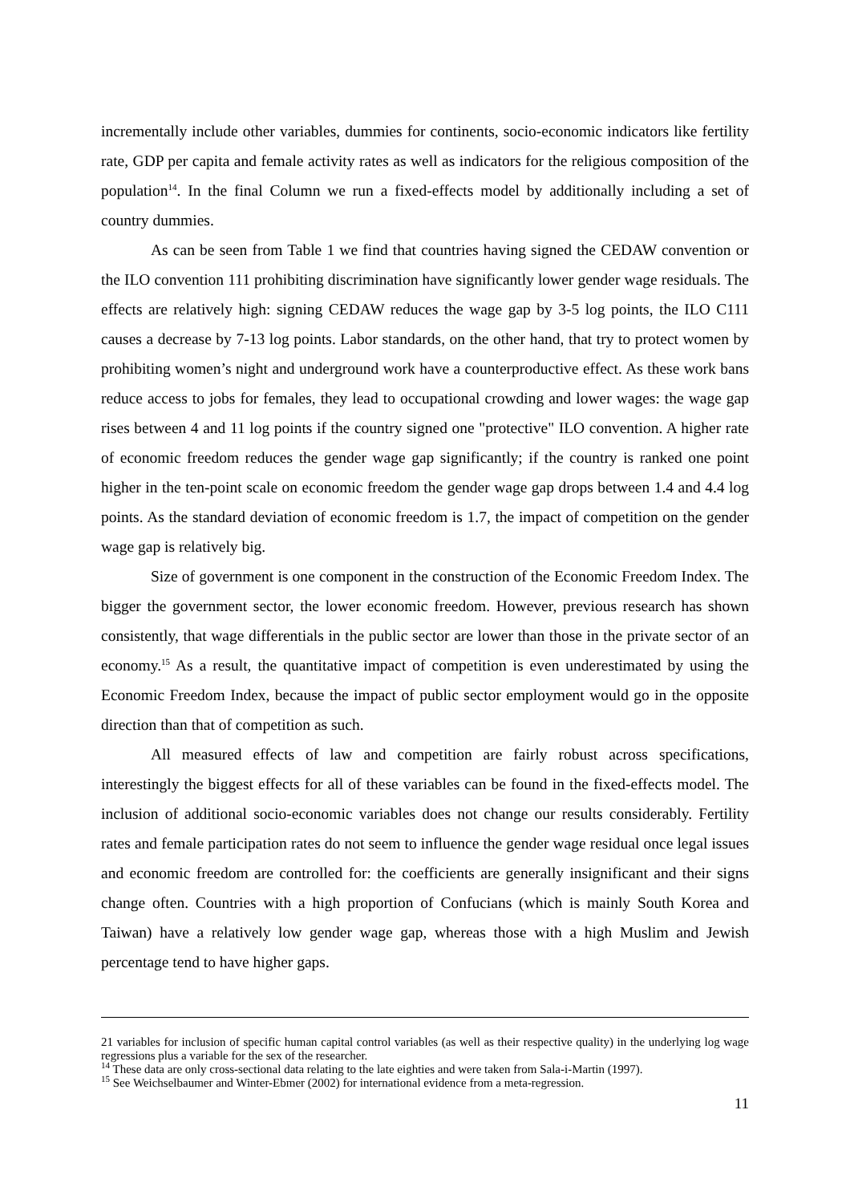incrementally include other variables, dummies for continents, socio-economic indicators like fertility rate, GDP per capita and female activity rates as well as indicators for the religious composition of the population<sup>14</sup>. In the final Column we run a fixed-effects model by additionally including a set of country dummies.
As can be seen from Table 1 we find that countries having signed the CEDAW convention or the ILO convention 111 prohibiting discrimination have significantly lower gender wage residuals. The effects are relatively high: signing CEDAW reduces the wage gap by 3-5 log points, the ILO C111 causes a decrease by 7-13 log points. Labor standards, on the other hand, that try to protect women by prohibiting women’s night and underground work have a counterproductive effect. As these work bans reduce access to jobs for females, they lead to occupational crowding and lower wages: the wage gap rises between 4 and 11 log points if the country signed one "protective" ILO convention. A higher rate of economic freedom reduces the gender wage gap significantly; if the country is ranked one point higher in the ten-point scale on economic freedom the gender wage gap drops between 1.4 and 4.4 log points. As the standard deviation of economic freedom is 1.7, the impact of competition on the gender wage gap is relatively big.
Size of government is one component in the construction of the Economic Freedom Index. The bigger the government sector, the lower economic freedom. However, previous research has shown consistently, that wage differentials in the public sector are lower than those in the private sector of an economy.<sup>15</sup> As a result, the quantitative impact of competition is even underestimated by using the Economic Freedom Index, because the impact of public sector employment would go in the opposite direction than that of competition as such.
All measured effects of law and competition are fairly robust across specifications, interestingly the biggest effects for all of these variables can be found in the fixed-effects model. The inclusion of additional socio-economic variables does not change our results considerably. Fertility rates and female participation rates do not seem to influence the gender wage residual once legal issues and economic freedom are controlled for: the coefficients are generally insignificant and their signs change often. Countries with a high proportion of Confucians (which is mainly South Korea and Taiwan) have a relatively low gender wage gap, whereas those with a high Muslim and Jewish percentage tend to have higher gaps.
21 variables for inclusion of specific human capital control variables (as well as their respective quality) in the underlying log wage regressions plus a variable for the sex of the researcher.
<sup>14</sup> These data are only cross-sectional data relating to the late eighties and were taken from Sala-i-Martin (1997).
<sup>15</sup> See Weichselbaumer and Winter-Ebmer (2002) for international evidence from a meta-regression.
11